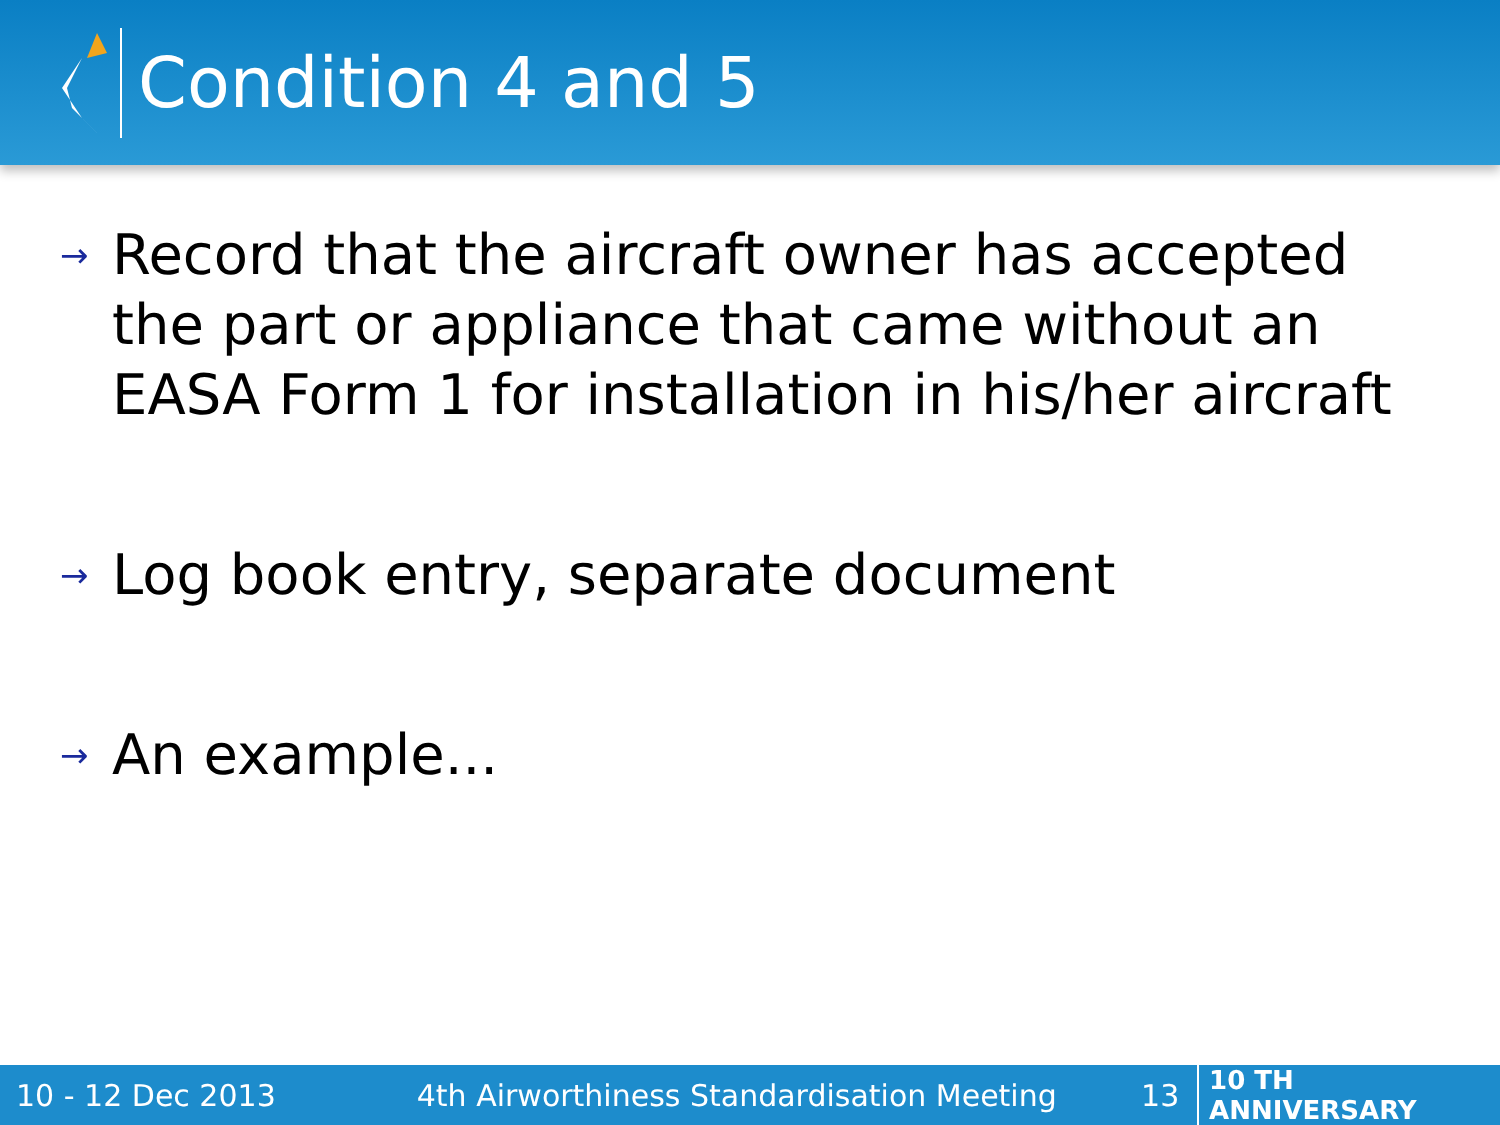Condition 4 and 5
→ Record that the aircraft owner has accepted the part or appliance that came without an EASA Form 1 for installation in his/her aircraft
→ Log book entry, separate document
→ An example...
10 - 12 Dec 2013 4th Airworthiness Standardisation Meeting 13 10 TH ANNIVERSARY